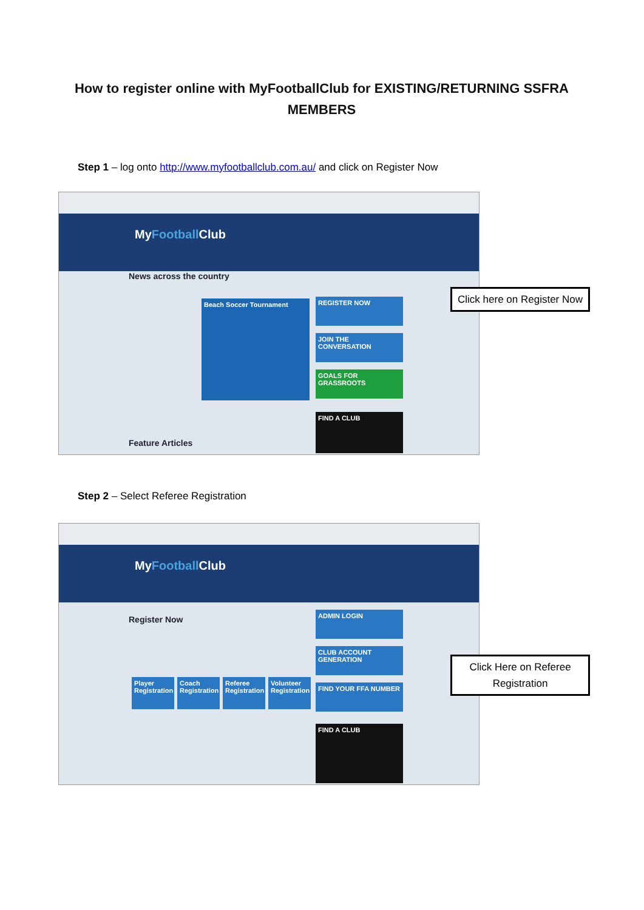How to register online with MyFootballClub for EXISTING/RETURNING SSFRA MEMBERS
Step 1 – log onto http://www.myfootballclub.com.au/ and click on Register Now
MyFootball Club
News across the country
Beach Soccer Tournament REGISTER NOW
JOIN THE CONVERSATION
GOALS FOR GRASSROOTS
FIND A CLUB
Feature Articles
Click here on Register Now
Step 2 – Select Referee Registration
MyFootball Club
Register Now
Player Registration
Coach Registration
Referee Registration
Volunteer Registration
ADMIN LOGIN
CLUB ACCOUNT GENERATION
FIND YOUR FFA NUMBER
FIND A CLUB
Click Here on Referee Registration